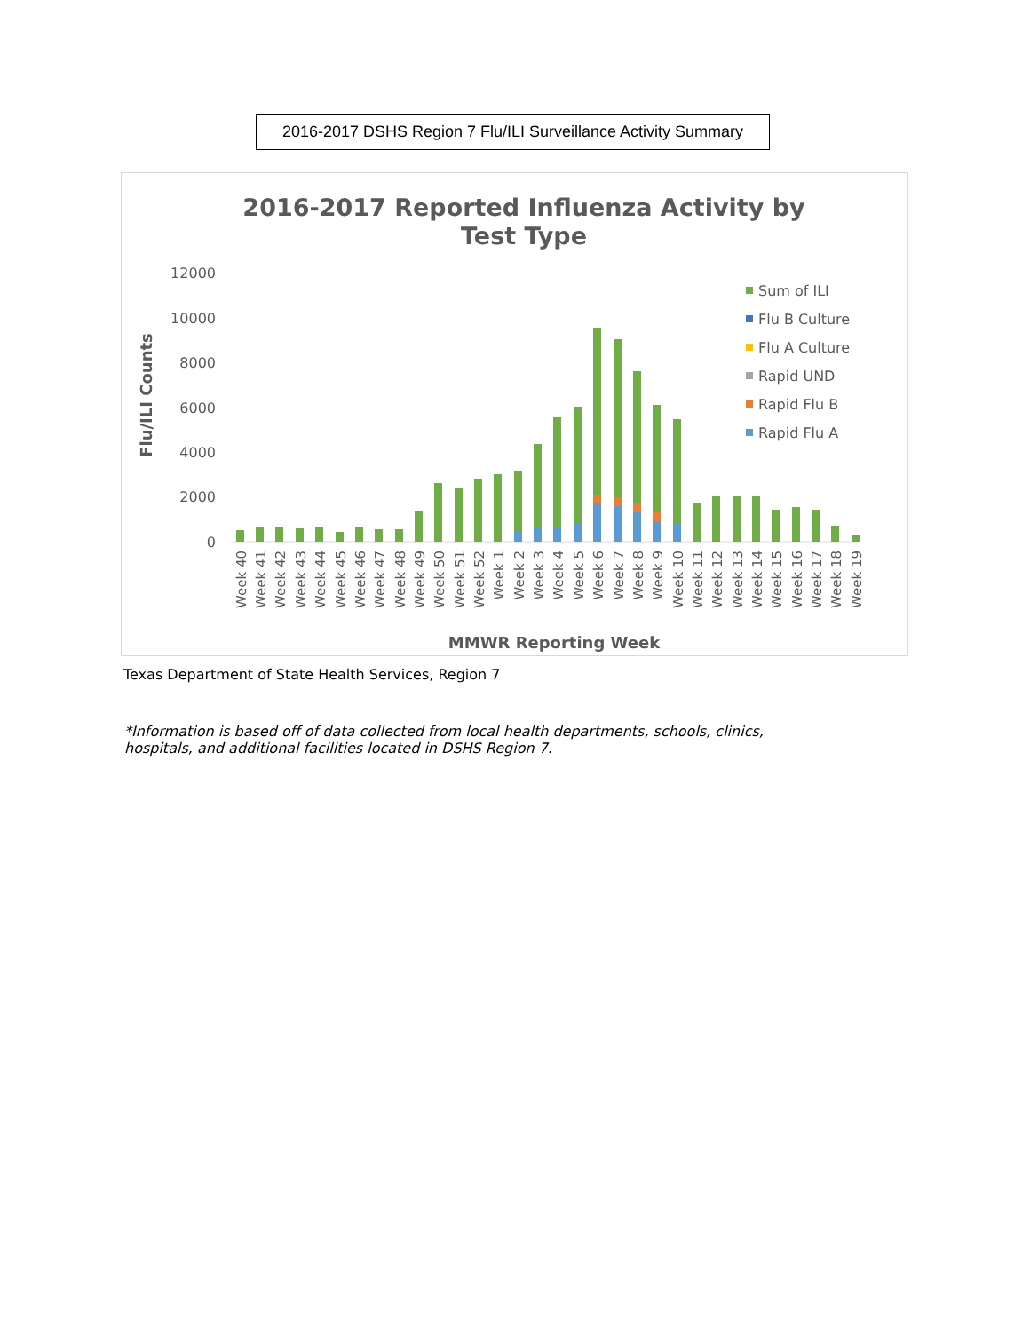2016-2017 DSHS Region 7 Flu/ILI Surveillance Activity Summary
2016-2017 Reported Influenza Activity by
Test Type
12000
10000
8000
6000
4000
2000
0
Flu/ILI Counts
Sum of ILI
Flu B Culture
Flu A Culture
Rapid UND
Rapid Flu B
Rapid Flu A
Week 40
Week 41
Week 42
Week 43
Week 44
Week 45
Week 46
Week 47
Week 48
Week 49
Week 50
Week 51
Week 52
Week 1
Week 2
Week 3
Week 4
Week 5
Week 6
Week 7
Week 8
Week 9
Week 10
Week 11
Week 12
Week 13
Week 14
Week 15
Week 16
Week 17
Week 18
Week 19
MMWR Reporting Week
Texas Department of State Health Services, Region 7
*Information is based off of data collected from local health departments, schools, clinics, hospitals, and additional facilities located in DSHS Region 7.